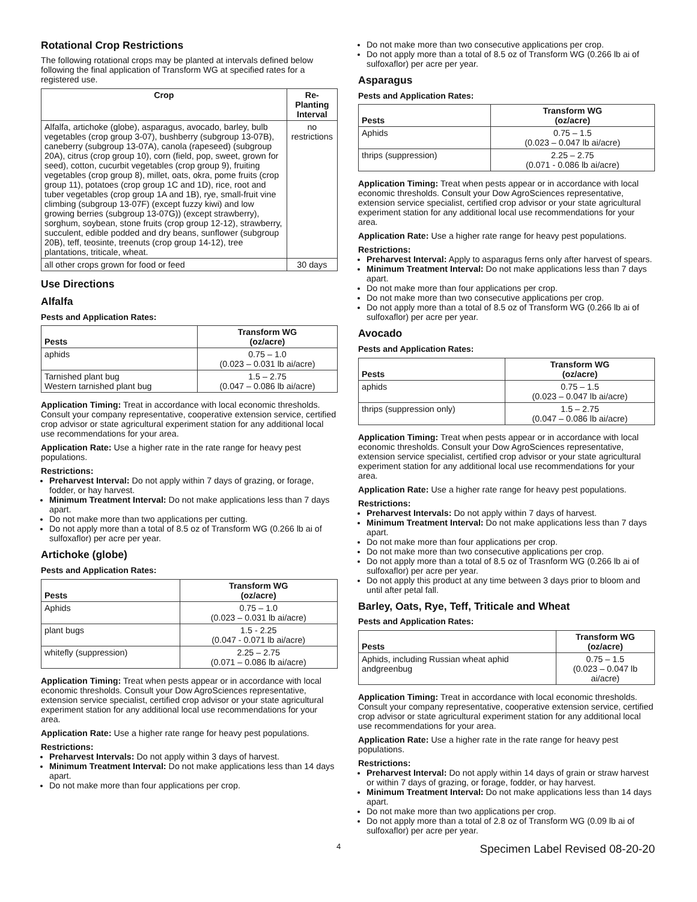Rotational Crop Restrictions
The following rotational crops may be planted at intervals defined below following the final application of Transform WG at specified rates for a registered use.
| Crop | Re-Planting Interval |
| --- | --- |
| Alfalfa, artichoke (globe), asparagus, avocado, barley, bulb vegetables (crop group 3-07), bushberry (subgroup 13-07B), caneberry (subgroup 13-07A), canola (rapeseed) (subgroup 20A), citrus (crop group 10), corn (field, pop, sweet, grown for seed), cotton, cucurbit vegetables (crop group 9), fruiting vegetables (crop group 8), millet, oats, okra, pome fruits (crop group 11), potatoes (crop group 1C and 1D), rice, root and tuber vegetables (crop group 1A and 1B), rye, small-fruit vine climbing (subgroup 13-07F) (except fuzzy kiwi) and low growing berries (subgroup 13-07G)) (except strawberry), sorghum, soybean, stone fruits (crop group 12-12), strawberry, succulent, edible podded and dry beans, sunflower (subgroup 20B), teff, teosinte, treenuts (crop group 14-12), tree plantations, triticale, wheat. | no restrictions |
| all other crops grown for food or feed | 30 days |
Use Directions
Alfalfa
Pests and Application Rates:
| Pests | Transform WG (oz/acre) |
| --- | --- |
| aphids | 0.75 – 1.0 (0.023 – 0.031 lb ai/acre) |
| Tarnished plant bug Western tarnished plant bug | 1.5 – 2.75 (0.047 – 0.086 lb ai/acre) |
Application Timing: Treat in accordance with local economic thresholds. Consult your company representative, cooperative extension service, certified crop advisor or state agricultural experiment station for any additional local use recommendations for your area.
Application Rate: Use a higher rate in the rate range for heavy pest populations.
Restrictions:
Preharvest Interval: Do not apply within 7 days of grazing, or forage, fodder, or hay harvest.
Minimum Treatment Interval: Do not make applications less than 7 days apart.
Do not make more than two applications per cutting.
Do not apply more than a total of 8.5 oz of Transform WG (0.266 lb ai of sulfoxaflor) per acre per year.
Artichoke (globe)
Pests and Application Rates:
| Pests | Transform WG (oz/acre) |
| --- | --- |
| Aphids | 0.75 – 1.0 (0.023 – 0.031 lb ai/acre) |
| plant bugs | 1.5 - 2.25 (0.047 - 0.071 lb ai/acre) |
| whitefly (suppression) | 2.25 – 2.75 (0.071 – 0.086 lb ai/acre) |
Application Timing: Treat when pests appear or in accordance with local economic thresholds. Consult your Dow AgroSciences representative, extension service specialist, certified crop advisor or your state agricultural experiment station for any additional local use recommendations for your area.
Application Rate: Use a higher rate range for heavy pest populations.
Restrictions:
Preharvest Intervals: Do not apply within 3 days of harvest.
Minimum Treatment Interval: Do not make applications less than 14 days apart.
Do not make more than four applications per crop.
Do not make more than two consecutive applications per crop.
Do not apply more than a total of 8.5 oz of Transform WG (0.266 lb ai of sulfoxaflor) per acre per year.
Asparagus
Pests and Application Rates:
| Pests | Transform WG (oz/acre) |
| --- | --- |
| Aphids | 0.75 – 1.5 (0.023 – 0.047 lb ai/acre) |
| thrips (suppression) | 2.25 – 2.75 (0.071 - 0.086 lb ai/acre) |
Application Timing: Treat when pests appear or in accordance with local economic thresholds. Consult your Dow AgroSciences representative, extension service specialist, certified crop advisor or your state agricultural experiment station for any additional local use recommendations for your area.
Application Rate: Use a higher rate range for heavy pest populations.
Restrictions:
Preharvest Interval: Apply to asparagus ferns only after harvest of spears.
Minimum Treatment Interval: Do not make applications less than 7 days apart.
Do not make more than four applications per crop.
Do not make more than two consecutive applications per crop.
Do not apply more than a total of 8.5 oz of Transform WG (0.266 lb ai of sulfoxaflor) per acre per year.
Avocado
Pests and Application Rates:
| Pests | Transform WG (oz/acre) |
| --- | --- |
| aphids | 0.75 – 1.5 (0.023 – 0.047 lb ai/acre) |
| thrips (suppression only) | 1.5 – 2.75 (0.047 – 0.086 lb ai/acre) |
Application Timing: Treat when pests appear or in accordance with local economic thresholds. Consult your Dow AgroSciences representative, extension service specialist, certified crop advisor or your state agricultural experiment station for any additional local use recommendations for your area.
Application Rate: Use a higher rate range for heavy pest populations.
Restrictions:
Preharvest Intervals: Do not apply within 7 days of harvest.
Minimum Treatment Interval: Do not make applications less than 7 days apart.
Do not make more than four applications per crop.
Do not make more than two consecutive applications per crop.
Do not apply more than a total of 8.5 oz of Trasnform WG (0.266 lb ai of sulfoxaflor) per acre per year.
Do not apply this product at any time between 3 days prior to bloom and until after petal fall.
Barley, Oats, Rye, Teff, Triticale and Wheat
Pests and Application Rates:
| Pests | Transform WG (oz/acre) |
| --- | --- |
| Aphids, including Russian wheat aphid andgreenbug | 0.75 – 1.5 (0.023 – 0.047 lb ai/acre) |
Application Timing: Treat in accordance with local economic thresholds. Consult your company representative, cooperative extension service, certified crop advisor or state agricultural experiment station for any additional local use recommendations for your area.
Application Rate: Use a higher rate in the rate range for heavy pest populations.
Restrictions:
Preharvest Interval: Do not apply within 14 days of grain or straw harvest or within 7 days of grazing, or forage, fodder, or hay harvest.
Minimum Treatment Interval: Do not make applications less than 14 days apart.
Do not make more than two applications per crop.
Do not apply more than a total of 2.8 oz of Transform WG (0.09 lb ai of sulfoxaflor) per acre per year.
4 Specimen Label Revised 08-20-20